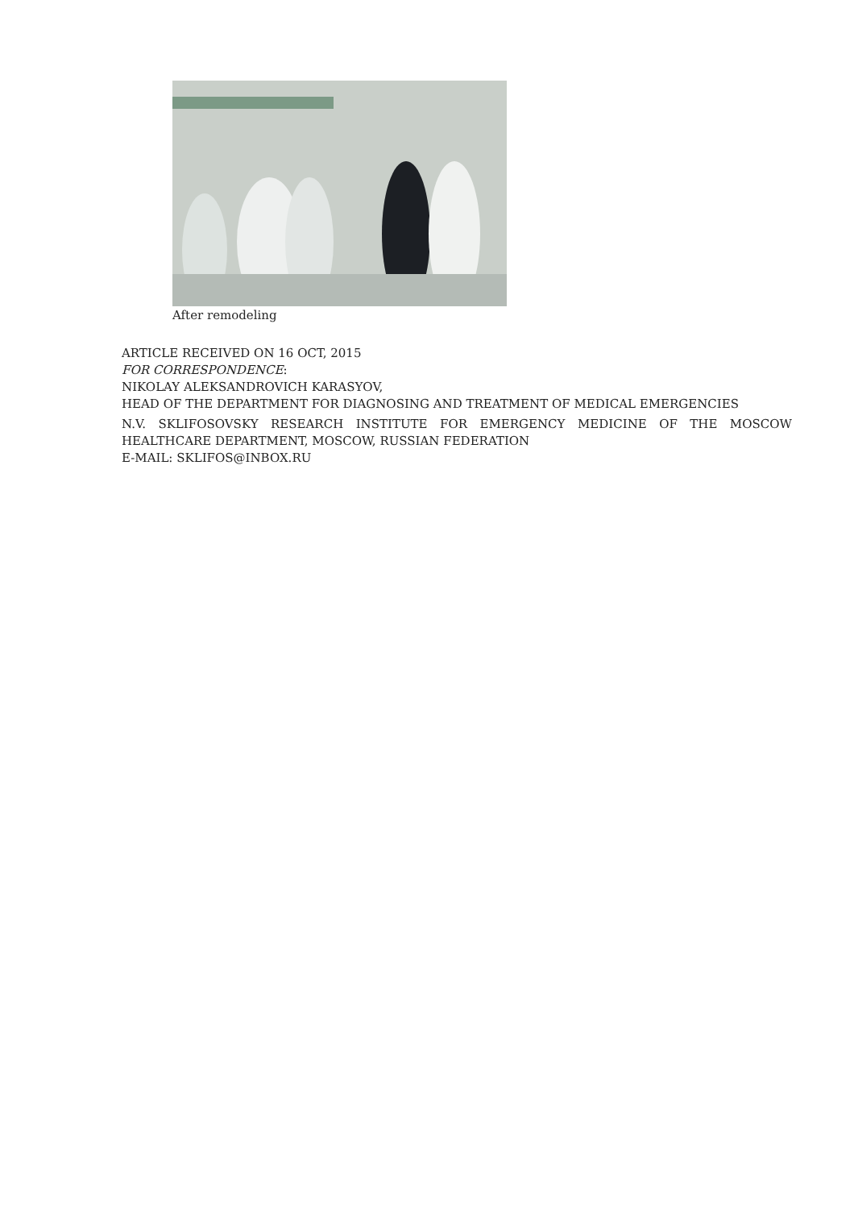After remodeling
ARTICLE RECEIVED ON 16 OCT, 2015
FOR CORRESPONDENCE:
NIKOLAY ALEKSANDROVICH KARASYOV,
HEAD OF THE DEPARTMENT FOR DIAGNOSING AND TREATMENT OF MEDICAL EMERGENCIES
N.V. SKLIFOSOVSKY RESEARCH INSTITUTE FOR EMERGENCY MEDICINE OF THE MOSCOW HEALTHCARE DEPARTMENT, MOSCOW, RUSSIAN FEDERATION
E-MAIL: SKLIFOS@INBOX.RU